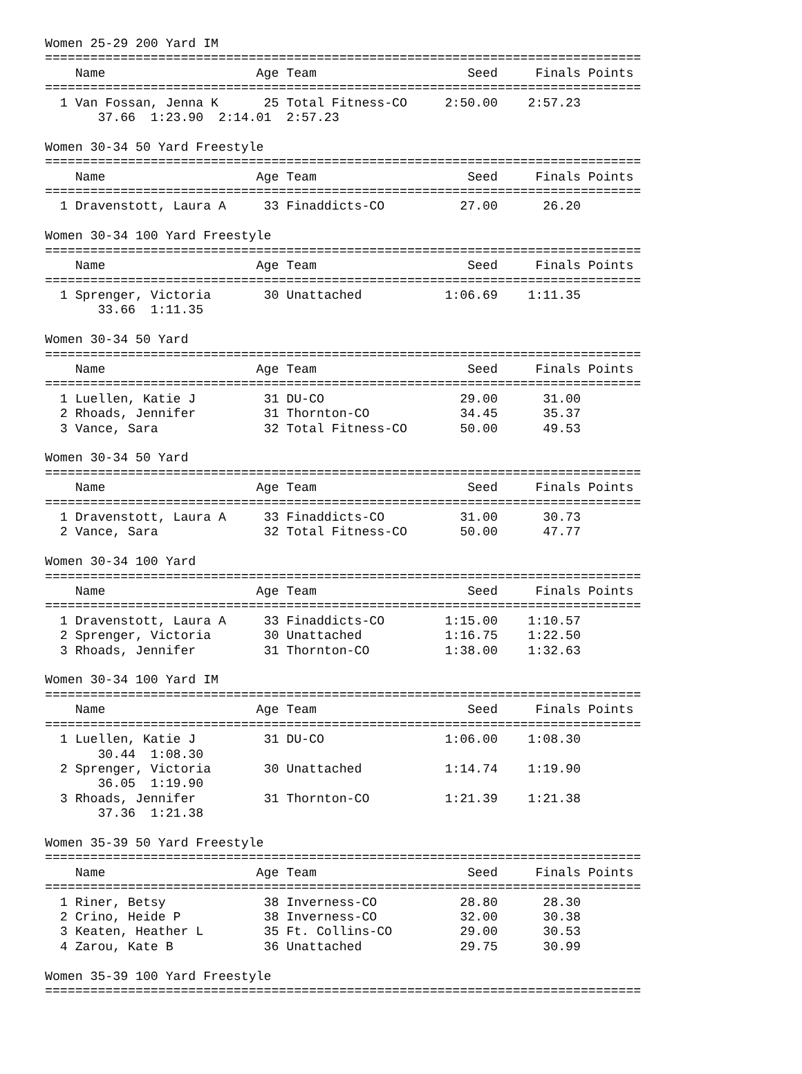Women 25-29 200 Yard IM
===============================================================================
    Name                    Age Team                    Seed     Finals Points
===============================================================================
  1 Van Fossan, Jenna K      25 Total Fitness-CO     2:50.00    2:57.23
       37.66  1:23.90  2:14.01  2:57.23

Women 30-34 50 Yard Freestyle
===============================================================================
    Name                    Age Team                    Seed     Finals Points
===============================================================================
  1 Dravenstott, Laura A     33 Finaddicts-CO          27.00      26.20

Women 30-34 100 Yard Freestyle
===============================================================================
    Name                    Age Team                    Seed     Finals Points
===============================================================================
  1 Sprenger, Victoria       30 Unattached           1:06.69    1:11.35
       33.66  1:11.35

Women 30-34 50 Yard
===============================================================================
    Name                    Age Team                    Seed     Finals Points
===============================================================================
  1 Luellen, Katie J         31 DU-CO                  29.00      31.00
  2 Rhoads, Jennifer         31 Thornton-CO            34.45      35.37
  3 Vance, Sara              32 Total Fitness-CO       50.00      49.53

Women 30-34 50 Yard
===============================================================================
    Name                    Age Team                    Seed     Finals Points
===============================================================================
  1 Dravenstott, Laura A     33 Finaddicts-CO          31.00      30.73
  2 Vance, Sara              32 Total Fitness-CO       50.00      47.77

Women 30-34 100 Yard
===============================================================================
    Name                    Age Team                    Seed     Finals Points
===============================================================================
  1 Dravenstott, Laura A     33 Finaddicts-CO        1:15.00    1:10.57
  2 Sprenger, Victoria       30 Unattached           1:16.75    1:22.50
  3 Rhoads, Jennifer         31 Thornton-CO          1:38.00    1:32.63

Women 30-34 100 Yard IM
===============================================================================
    Name                    Age Team                    Seed     Finals Points
===============================================================================
  1 Luellen, Katie J         31 DU-CO                1:06.00    1:08.30
       30.44  1:08.30
  2 Sprenger, Victoria       30 Unattached           1:14.74    1:19.90
       36.05  1:19.90
  3 Rhoads, Jennifer         31 Thornton-CO          1:21.39    1:21.38
       37.36  1:21.38

Women 35-39 50 Yard Freestyle
===============================================================================
    Name                    Age Team                    Seed     Finals Points
===============================================================================
  1 Riner, Betsy             38 Inverness-CO           28.80      28.30
  2 Crino, Heide P           38 Inverness-CO           32.00      30.38
  3 Keaten, Heather L        35 Ft. Collins-CO         29.00      30.53
  4 Zarou, Kate B            36 Unattached             29.75      30.99

Women 35-39 100 Yard Freestyle
===============================================================================